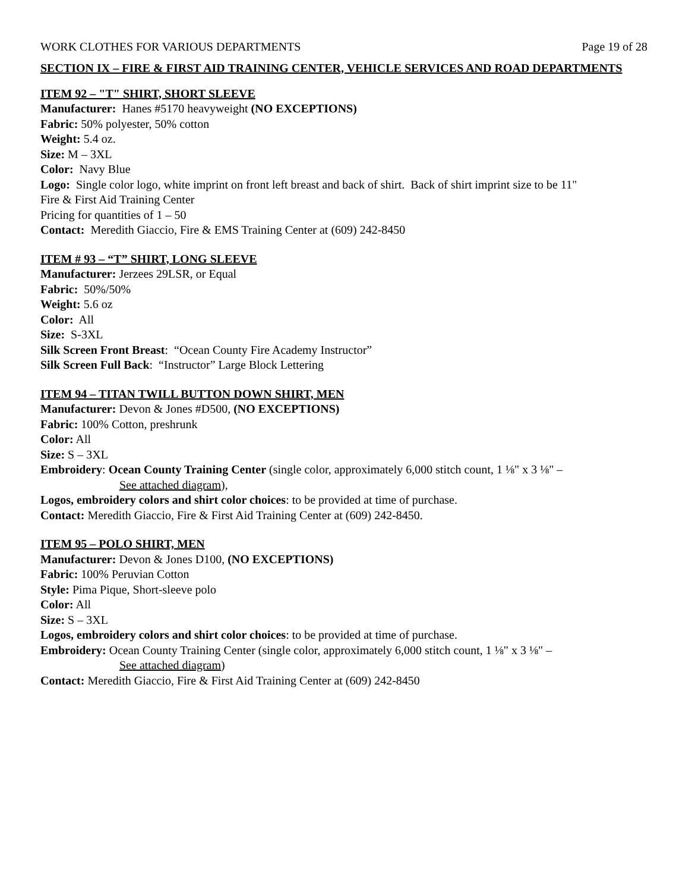WORK CLOTHES FOR VARIOUS DEPARTMENTS Page 19 of 28
SECTION IX – FIRE & FIRST AID TRAINING CENTER, VEHICLE SERVICES AND ROAD DEPARTMENTS
ITEM 92 – "T" SHIRT, SHORT SLEEVE
Manufacturer: Hanes #5170 heavyweight (NO EXCEPTIONS)
Fabric: 50% polyester, 50% cotton
Weight: 5.4 oz.
Size: M – 3XL
Color: Navy Blue
Logo: Single color logo, white imprint on front left breast and back of shirt. Back of shirt imprint size to be 11"
Fire & First Aid Training Center
Pricing for quantities of 1 – 50
Contact: Meredith Giaccio, Fire & EMS Training Center at (609) 242-8450
ITEM # 93 – “T” SHIRT, LONG SLEEVE
Manufacturer: Jerzees 29LSR, or Equal
Fabric: 50%/50%
Weight: 5.6 oz
Color: All
Size: S-3XL
Silk Screen Front Breast: “Ocean County Fire Academy Instructor”
Silk Screen Full Back: “Instructor” Large Block Lettering
ITEM 94 – TITAN TWILL BUTTON DOWN SHIRT, MEN
Manufacturer: Devon & Jones #D500, (NO EXCEPTIONS)
Fabric: 100% Cotton, preshrunk
Color: All
Size: S – 3XL
Embroidery: Ocean County Training Center (single color, approximately 6,000 stitch count, 1 ⅛" x 3 ⅛" –
See attached diagram),
Logos, embroidery colors and shirt color choices: to be provided at time of purchase.
Contact: Meredith Giaccio, Fire & First Aid Training Center at (609) 242-8450.
ITEM 95 – POLO SHIRT, MEN
Manufacturer: Devon & Jones D100, (NO EXCEPTIONS)
Fabric: 100% Peruvian Cotton
Style: Pima Pique, Short-sleeve polo
Color: All
Size: S – 3XL
Logos, embroidery colors and shirt color choices: to be provided at time of purchase.
Embroidery: Ocean County Training Center (single color, approximately 6,000 stitch count, 1 ⅛" x 3 ⅛" –
See attached diagram)
Contact: Meredith Giaccio, Fire & First Aid Training Center at (609) 242-8450